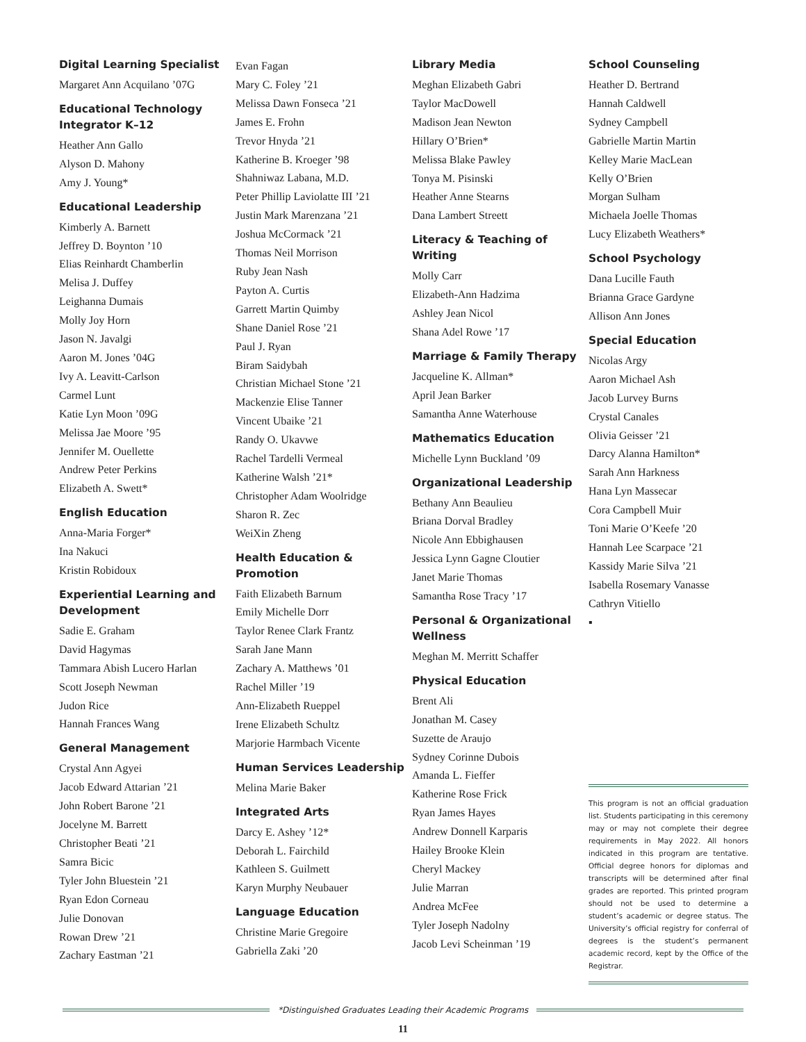Digital Learning Specialist
Margaret Ann Acquilano ’07G
Educational Technology Integrator K–12
Heather Ann Gallo
Alyson D. Mahony
Amy J. Young*
Educational Leadership
Kimberly A. Barnett
Jeffrey D. Boynton ’10
Elias Reinhardt Chamberlin
Melisa J. Duffey
Leighanna Dumais
Molly Joy Horn
Jason N. Javalgi
Aaron M. Jones ’04G
Ivy A. Leavitt-Carlson
Carmel Lunt
Katie Lyn Moon ’09G
Melissa Jae Moore ’95
Jennifer M. Ouellette
Andrew Peter Perkins
Elizabeth A. Swett*
English Education
Anna-Maria Forger*
Ina Nakuci
Kristin Robidoux
Experiential Learning and Development
Sadie E. Graham
David Hagymas
Tammara Abish Lucero Harlan
Scott Joseph Newman
Judon Rice
Hannah Frances Wang
General Management
Crystal Ann Agyei
Jacob Edward Attarian ’21
John Robert Barone ’21
Jocelyne M. Barrett
Christopher Beati ’21
Samra Bicic
Tyler John Bluestein ’21
Ryan Edon Corneau
Julie Donovan
Rowan Drew ’21
Zachary Eastman ’21
Evan Fagan
Mary C. Foley ’21
Melissa Dawn Fonseca ’21
James E. Frohn
Trevor Hnyda ’21
Katherine B. Kroeger ’98
Shahniwaz Labana, M.D.
Peter Phillip Laviolatte III ’21
Justin Mark Marenzana ’21
Joshua McCormack ’21
Thomas Neil Morrison
Ruby Jean Nash
Payton A. Curtis
Garrett Martin Quimby
Shane Daniel Rose ’21
Paul J. Ryan
Biram Saidybah
Christian Michael Stone ’21
Mackenzie Elise Tanner
Vincent Ubaike ’21
Randy O. Ukavwe
Rachel Tardelli Vermeal
Katherine Walsh ’21*
Christopher Adam Woolridge
Sharon R. Zec
WeiXin Zheng
Health Education & Promotion
Faith Elizabeth Barnum
Emily Michelle Dorr
Taylor Renee Clark Frantz
Sarah Jane Mann
Zachary A. Matthews ’01
Rachel Miller ’19
Ann-Elizabeth Rueppel
Irene Elizabeth Schultz
Marjorie Harmbach Vicente
Human Services Leadership
Melina Marie Baker
Integrated Arts
Darcy E. Ashey ’12*
Deborah L. Fairchild
Kathleen S. Guilmett
Karyn Murphy Neubauer
Language Education
Christine Marie Gregoire
Gabriella Zaki ’20
Library Media
Meghan Elizabeth Gabri
Taylor MacDowell
Madison Jean Newton
Hillary O’Brien*
Melissa Blake Pawley
Tonya M. Pisinski
Heather Anne Stearns
Dana Lambert Streett
Literacy & Teaching of Writing
Molly Carr
Elizabeth-Ann Hadzima
Ashley Jean Nicol
Shana Adel Rowe ’17
Marriage & Family Therapy
Jacqueline K. Allman*
April Jean Barker
Samantha Anne Waterhouse
Mathematics Education
Michelle Lynn Buckland ’09
Organizational Leadership
Bethany Ann Beaulieu
Briana Dorval Bradley
Nicole Ann Ebbighausen
Jessica Lynn Gagne Cloutier
Janet Marie Thomas
Samantha Rose Tracy ’17
Personal & Organizational Wellness
Meghan M. Merritt Schaffer
Physical Education
Brent Ali
Jonathan M. Casey
Suzette de Araujo
Sydney Corinne Dubois
Amanda L. Fieffer
Katherine Rose Frick
Ryan James Hayes
Andrew Donnell Karparis
Hailey Brooke Klein
Cheryl Mackey
Julie Marran
Andrea McFee
Tyler Joseph Nadolny
Jacob Levi Scheinman ’19
School Counseling
Heather D. Bertrand
Hannah Caldwell
Sydney Campbell
Gabrielle Martin Martin
Kelley Marie MacLean
Kelly O’Brien
Morgan Sulham
Michaela Joelle Thomas
Lucy Elizabeth Weathers*
School Psychology
Dana Lucille Fauth
Brianna Grace Gardyne
Allison Ann Jones
Special Education
Nicolas Argy
Aaron Michael Ash
Jacob Lurvey Burns
Crystal Canales
Olivia Geisser ’21
Darcy Alanna Hamilton*
Sarah Ann Harkness
Hana Lyn Massecar
Cora Campbell Muir
Toni Marie O’Keefe ’20
Hannah Lee Scarpace ’21
Kassidy Marie Silva ’21
Isabella Rosemary Vanasse
Cathryn Vitiello
▪
This program is not an official graduation list. Students participating in this ceremony may or may not complete their degree requirements in May 2022. All honors indicated in this program are tentative. Official degree honors for diplomas and transcripts will be determined after final grades are reported. This printed program should not be used to determine a student’s academic or degree status. The University’s official registry for conferral of degrees is the student’s permanent academic record, kept by the Office of the Registrar.
*Distinguished Graduates Leading their Academic Programs
11